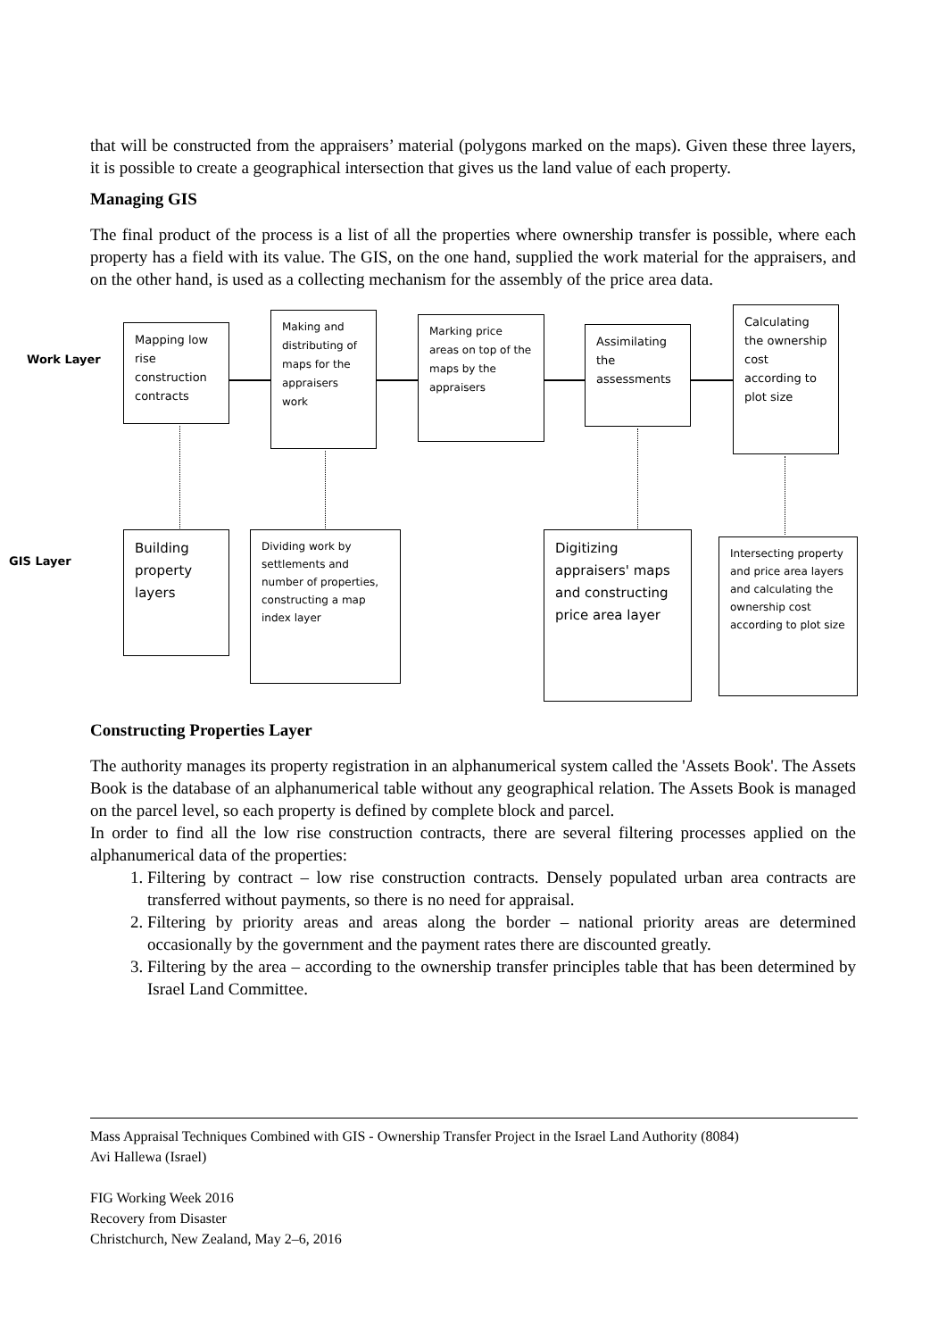that will be constructed from the appraisers’ material (polygons marked on the maps). Given these three layers, it is possible to create a geographical intersection that gives us the land value of each property.
Managing GIS
The final product of the process is a list of all the properties where ownership transfer is possible, where each property has a field with its value. The GIS, on the one hand, supplied the work material for the appraisers, and on the other hand, is used as a collecting mechanism for the assembly of the price area data.
Work Layer
GIS Layer
Mapping low rise construction contracts
Making and distributing of maps for the appraisers work
Marking price areas on top of the maps by the appraisers
Assimilating the assessments
Calculating the ownership cost according to plot size
Building property layers
Dividing work by settlements and number of properties, constructing a map index layer
Digitizing appraisers' maps and constructing price area layer
Intersecting property and price area layers and calculating the ownership cost according to plot size
Constructing Properties Layer
The authority manages its property registration in an alphanumerical system called the 'Assets Book'. The Assets Book is the database of an alphanumerical table without any geographical relation. The Assets Book is managed on the parcel level, so each property is defined by complete block and parcel.
In order to find all the low rise construction contracts, there are several filtering processes applied on the alphanumerical data of the properties:
1. Filtering by contract – low rise construction contracts. Densely populated urban area contracts are transferred without payments, so there is no need for appraisal.
2. Filtering by priority areas and areas along the border – national priority areas are determined occasionally by the government and the payment rates there are discounted greatly.
3. Filtering by the area – according to the ownership transfer principles table that has been determined by Israel Land Committee.
Mass Appraisal Techniques Combined with GIS - Ownership Transfer Project in the Israel Land Authority (8084)
Avi Hallewa (Israel)
FIG Working Week 2016
Recovery from Disaster
Christchurch, New Zealand, May 2–6, 2016